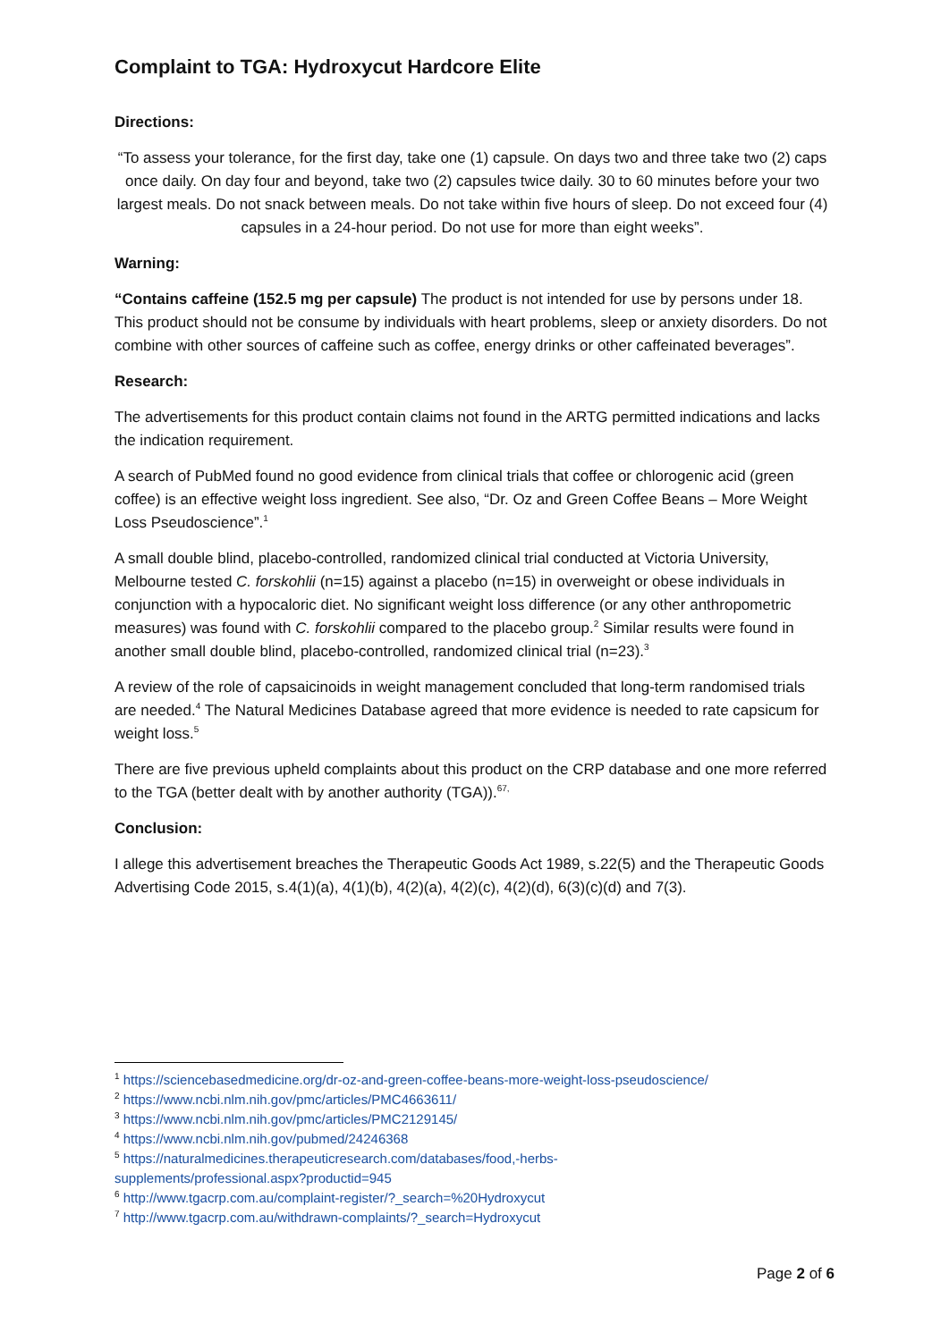Complaint to TGA: Hydroxycut Hardcore Elite
Directions:
“To assess your tolerance, for the first day, take one (1) capsule. On days two and three take two (2) caps once daily. On day four and beyond, take two (2) capsules twice daily. 30 to 60 minutes before your two largest meals. Do not snack between meals. Do not take within five hours of sleep. Do not exceed four (4) capsules in a 24-hour period. Do not use for more than eight weeks”.
Warning:
“Contains caffeine (152.5 mg per capsule) The product is not intended for use by persons under 18. This product should not be consume by individuals with heart problems, sleep or anxiety disorders. Do not combine with other sources of caffeine such as coffee, energy drinks or other caffeinated beverages”.
Research:
The advertisements for this product contain claims not found in the ARTG permitted indications and lacks the indication requirement.
A search of PubMed found no good evidence from clinical trials that coffee or chlorogenic acid (green coffee) is an effective weight loss ingredient. See also, “Dr. Oz and Green Coffee Beans – More Weight Loss Pseudoscience”.<sup>1</sup>
A small double blind, placebo-controlled, randomized clinical trial conducted at Victoria University, Melbourne tested C. forskohlii (n=15) against a placebo (n=15) in overweight or obese individuals in conjunction with a hypocaloric diet. No significant weight loss difference (or any other anthropometric measures) was found with C. forskohlii compared to the placebo group.<sup>2</sup> Similar results were found in another small double blind, placebo-controlled, randomized clinical trial (n=23).<sup>3</sup>
A review of the role of capsaicinoids in weight management concluded that long-term randomised trials are needed.<sup>4</sup> The Natural Medicines Database agreed that more evidence is needed to rate capsicum for weight loss.<sup>5</sup>
There are five previous upheld complaints about this product on the CRP database and one more referred to the TGA (better dealt with by another authority (TGA)).<sup>67,</sup>
Conclusion:
I allege this advertisement breaches the Therapeutic Goods Act 1989, s.22(5) and the Therapeutic Goods Advertising Code 2015, s.4(1)(a), 4(1)(b), 4(2)(a), 4(2)(c), 4(2)(d), 6(3)(c)(d) and 7(3).
<sup>1</sup> https://sciencebasedmedicine.org/dr-oz-and-green-coffee-beans-more-weight-loss-pseudoscience/
<sup>2</sup> https://www.ncbi.nlm.nih.gov/pmc/articles/PMC4663611/
<sup>3</sup> https://www.ncbi.nlm.nih.gov/pmc/articles/PMC2129145/
<sup>4</sup> https://www.ncbi.nlm.nih.gov/pubmed/24246368
<sup>5</sup> https://naturalmedicines.therapeuticresearch.com/databases/food,-herbs-
supplements/professional.aspx?productid=945
<sup>6</sup> http://www.tgacrp.com.au/complaint-register/?_search=%20Hydroxycut
<sup>7</sup> http://www.tgacrp.com.au/withdrawn-complaints/?_search=Hydroxycut
Page 2 of 6